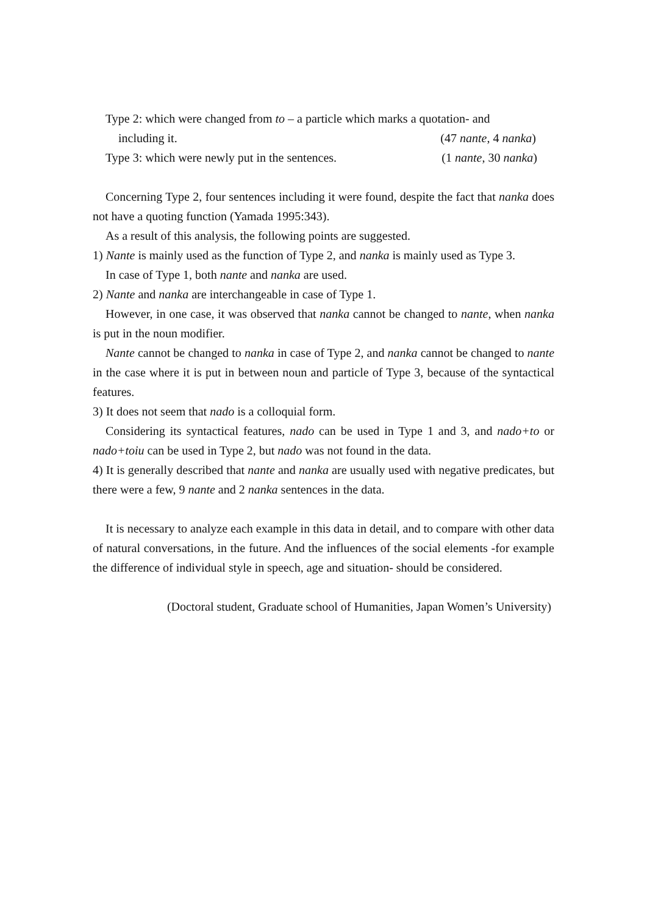Type 2: which were changed from to – a particle which marks a quotation- and
including it. (47 nante, 4 nanka)
Type 3: which were newly put in the sentences. (1 nante, 30 nanka)
Concerning Type 2, four sentences including it were found, despite the fact that nanka does not have a quoting function (Yamada 1995:343).
As a result of this analysis, the following points are suggested.
1) Nante is mainly used as the function of Type 2, and nanka is mainly used as Type 3.
In case of Type 1, both nante and nanka are used.
2) Nante and nanka are interchangeable in case of Type 1.
However, in one case, it was observed that nanka cannot be changed to nante, when nanka is put in the noun modifier.
Nante cannot be changed to nanka in case of Type 2, and nanka cannot be changed to nante in the case where it is put in between noun and particle of Type 3, because of the syntactical features.
3) It does not seem that nado is a colloquial form.
Considering its syntactical features, nado can be used in Type 1 and 3, and nado+to or nado+toiu can be used in Type 2, but nado was not found in the data.
4) It is generally described that nante and nanka are usually used with negative predicates, but there were a few, 9 nante and 2 nanka sentences in the data.
It is necessary to analyze each example in this data in detail, and to compare with other data of natural conversations, in the future. And the influences of the social elements -for example the difference of individual style in speech, age and situation- should be considered.
(Doctoral student, Graduate school of Humanities, Japan Women’s University)